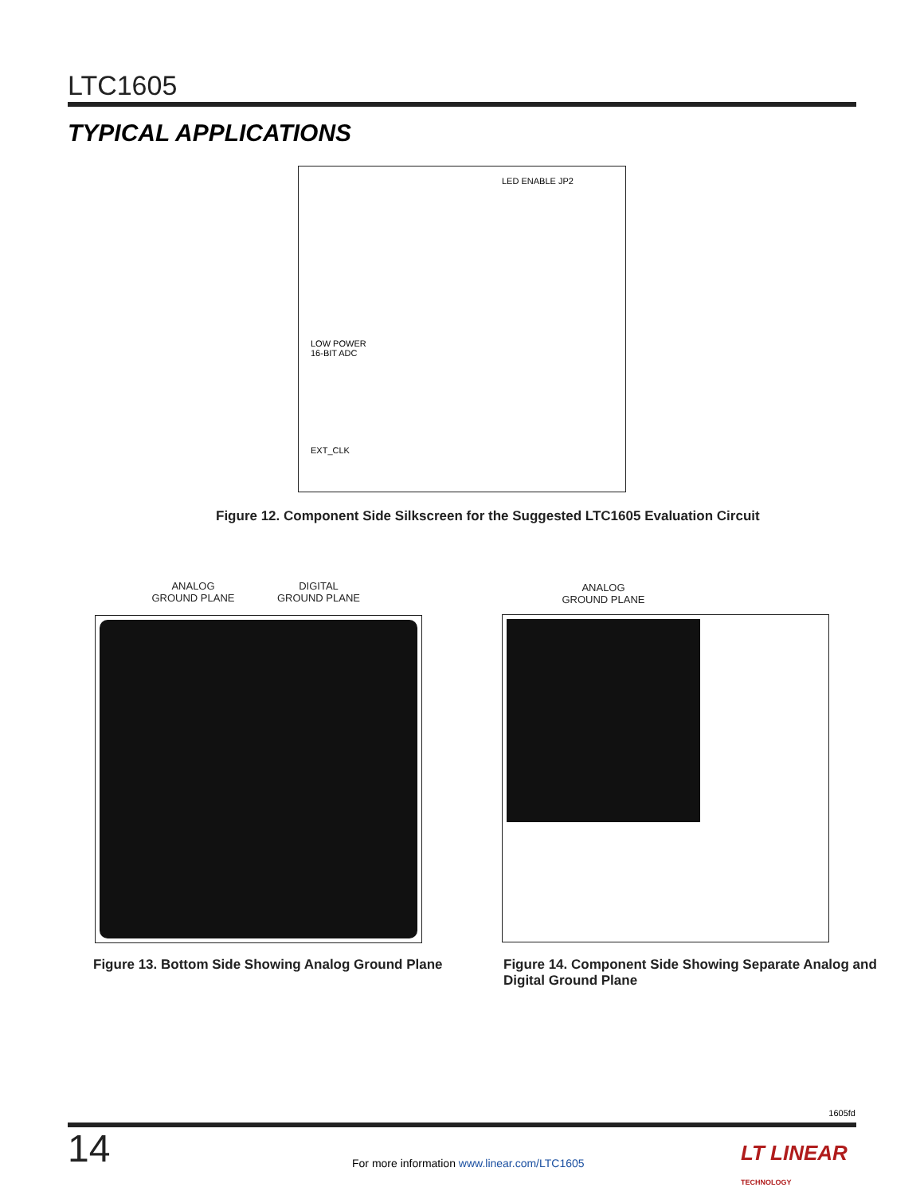LTC1605
TYPICAL APPLICATIONS
LOW POWER
16-BIT ADC
EXT_CLK
LED ENABLE JP2
Figure 12. Component Side Silkscreen for the Suggested LTC1605 Evaluation Circuit
ANALOG
GROUND PLANE
DIGITAL
GROUND PLANE
Figure 13. Bottom Side Showing Analog Ground Plane
ANALOG
GROUND PLANE
Figure 14. Component Side Showing Separate Analog and
Digital Ground Plane
1605fd
14
For more information www.linear.com/LTC1605
LT LINEAR
TECHNOLOGY